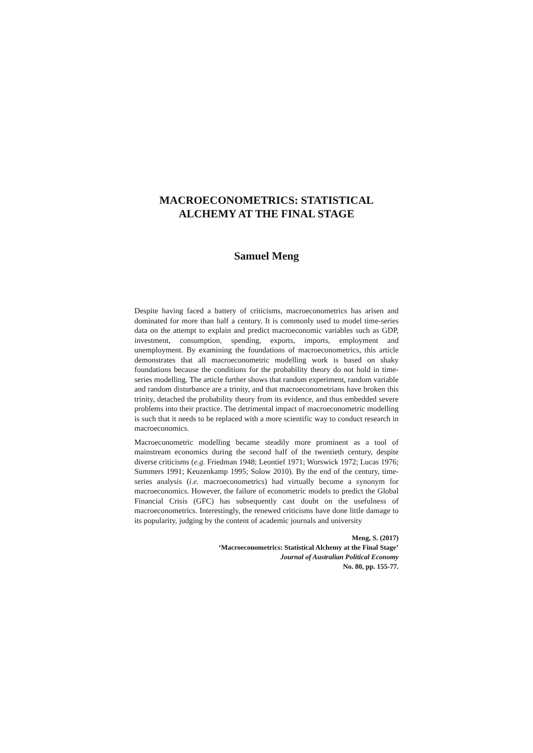MACROECONOMETRICS: STATISTICAL
ALCHEMY AT THE FINAL STAGE
Samuel Meng
Despite having faced a battery of criticisms, macroeconometrics has arisen and dominated for more than half a century. It is commonly used to model time-series data on the attempt to explain and predict macroeconomic variables such as GDP, investment, consumption, spending, exports, imports, employment and unemployment. By examining the foundations of macroeconometrics, this article demonstrates that all macroeconometric modelling work is based on shaky foundations because the conditions for the probability theory do not hold in time-series modelling. The article further shows that random experiment, random variable and random disturbance are a trinity, and that macroeconometrians have broken this trinity, detached the probability theory from its evidence, and thus embedded severe problems into their practice. The detrimental impact of macroeconometric modelling is such that it needs to be replaced with a more scientific way to conduct research in macroeconomics.
Macroeconometric modelling became steadily more prominent as a tool of mainstream economics during the second half of the twentieth century, despite diverse criticisms (e.g. Friedman 1948; Leontief 1971; Worswick 1972; Lucas 1976; Summers 1991; Keuzenkamp 1995; Solow 2010). By the end of the century, time-series analysis (i.e. macroeconometrics) had virtually become a synonym for macroeconomics. However, the failure of econometric models to predict the Global Financial Crisis (GFC) has subsequently cast doubt on the usefulness of macroeconometrics. Interestingly, the renewed criticisms have done little damage to its popularity, judging by the content of academic journals and university
Meng, S. (2017)
‘Macroeconometrics: Statistical Alchemy at the Final Stage’
Journal of Australian Political Economy
No. 80, pp. 155-77.